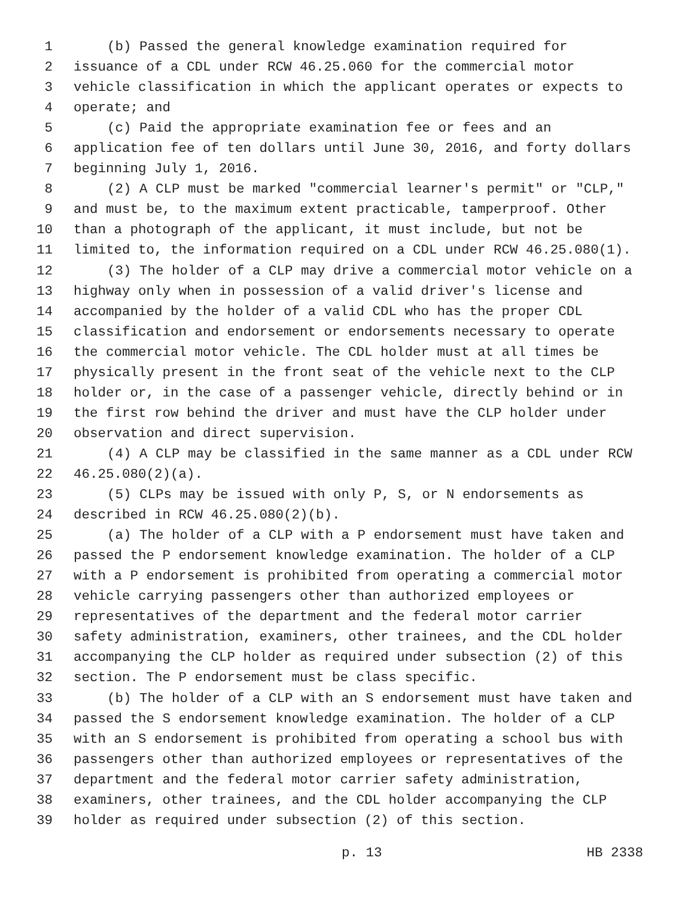1 (b) Passed the general knowledge examination required for
2 issuance of a CDL under RCW 46.25.060 for the commercial motor
3 vehicle classification in which the applicant operates or expects to
4 operate; and
5 (c) Paid the appropriate examination fee or fees and an
6 application fee of ten dollars until June 30, 2016, and forty dollars
7 beginning July 1, 2016.
8 (2) A CLP must be marked "commercial learner's permit" or "CLP,"
9 and must be, to the maximum extent practicable, tamperproof. Other
10 than a photograph of the applicant, it must include, but not be
11 limited to, the information required on a CDL under RCW 46.25.080(1).
12 (3) The holder of a CLP may drive a commercial motor vehicle on a
13 highway only when in possession of a valid driver's license and
14 accompanied by the holder of a valid CDL who has the proper CDL
15 classification and endorsement or endorsements necessary to operate
16 the commercial motor vehicle. The CDL holder must at all times be
17 physically present in the front seat of the vehicle next to the CLP
18 holder or, in the case of a passenger vehicle, directly behind or in
19 the first row behind the driver and must have the CLP holder under
20 observation and direct supervision.
21 (4) A CLP may be classified in the same manner as a CDL under RCW
22 46.25.080(2)(a).
23 (5) CLPs may be issued with only P, S, or N endorsements as
24 described in RCW 46.25.080(2)(b).
25 (a) The holder of a CLP with a P endorsement must have taken and
26 passed the P endorsement knowledge examination. The holder of a CLP
27 with a P endorsement is prohibited from operating a commercial motor
28 vehicle carrying passengers other than authorized employees or
29 representatives of the department and the federal motor carrier
30 safety administration, examiners, other trainees, and the CDL holder
31 accompanying the CLP holder as required under subsection (2) of this
32 section. The P endorsement must be class specific.
33 (b) The holder of a CLP with an S endorsement must have taken and
34 passed the S endorsement knowledge examination. The holder of a CLP
35 with an S endorsement is prohibited from operating a school bus with
36 passengers other than authorized employees or representatives of the
37 department and the federal motor carrier safety administration,
38 examiners, other trainees, and the CDL holder accompanying the CLP
39 holder as required under subsection (2) of this section.
p. 13 HB 2338